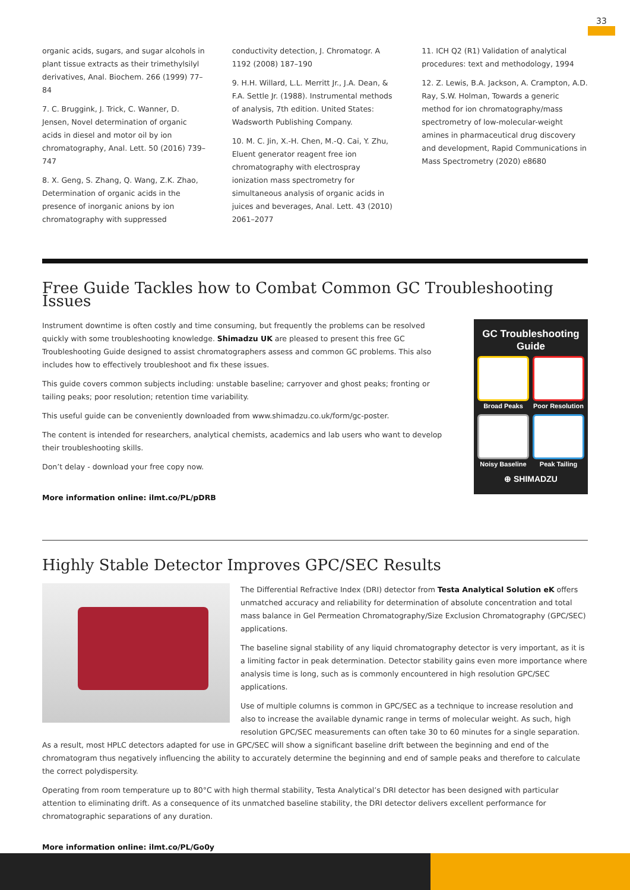33
organic acids, sugars, and sugar alcohols in plant tissue extracts as their trimethylsilyl derivatives, Anal. Biochem. 266 (1999) 77–84
7. C. Bruggink, J. Trick, C. Wanner, D. Jensen, Novel determination of organic acids in diesel and motor oil by ion chromatography, Anal. Lett. 50 (2016) 739–747
8. X. Geng, S. Zhang, Q. Wang, Z.K. Zhao, Determination of organic acids in the presence of inorganic anions by ion chromatography with suppressed
conductivity detection, J. Chromatogr. A 1192 (2008) 187–190
9. H.H. Willard, L.L. Merritt Jr., J.A. Dean, & F.A. Settle Jr. (1988). Instrumental methods of analysis, 7th edition. United States: Wadsworth Publishing Company.
10. M. C. Jin, X.-H. Chen, M.-Q. Cai, Y. Zhu, Eluent generator reagent free ion chromatography with electrospray ionization mass spectrometry for simultaneous analysis of organic acids in juices and beverages, Anal. Lett. 43 (2010) 2061–2077
11. ICH Q2 (R1) Validation of analytical procedures: text and methodology, 1994
12. Z. Lewis, B.A. Jackson, A. Crampton, A.D. Ray, S.W. Holman, Towards a generic method for ion chromatography/mass spectrometry of low-molecular-weight amines in pharmaceutical drug discovery and development, Rapid Communications in Mass Spectrometry (2020) e8680
Free Guide Tackles how to Combat Common GC Troubleshooting Issues
Instrument downtime is often costly and time consuming, but frequently the problems can be resolved quickly with some troubleshooting knowledge. Shimadzu UK are pleased to present this free GC Troubleshooting Guide designed to assist chromatographers assess and common GC problems. This also includes how to effectively troubleshoot and fix these issues.
This guide covers common subjects including: unstable baseline; carryover and ghost peaks; fronting or tailing peaks; poor resolution; retention time variability.
This useful guide can be conveniently downloaded from www.shimadzu.co.uk/form/gc-poster.
The content is intended for researchers, analytical chemists, academics and lab users who want to develop their troubleshooting skills.
Don’t delay - download your free copy now.
More information online: ilmt.co/PL/pDRB
GC Troubleshooting
Guide
Broad Peaks
Poor Resolution
Noisy Baseline
Peak Tailing
⊕ SHIMADZU
Highly Stable Detector Improves GPC/SEC Results
The Differential Refractive Index (DRI) detector from Testa Analytical Solution eK offers unmatched accuracy and reliability for determination of absolute concentration and total mass balance in Gel Permeation Chromatography/Size Exclusion Chromatography (GPC/SEC) applications.
The baseline signal stability of any liquid chromatography detector is very important, as it is a limiting factor in peak determination. Detector stability gains even more importance where analysis time is long, such as is commonly encountered in high resolution GPC/SEC applications.
Use of multiple columns is common in GPC/SEC as a technique to increase resolution and also to increase the available dynamic range in terms of molecular weight. As such, high resolution GPC/SEC measurements can often take 30 to 60 minutes for a single separation. As a result, most HPLC detectors adapted for use in GPC/SEC will show a significant baseline drift between the beginning and end of the chromatogram thus negatively influencing the ability to accurately determine the beginning and end of sample peaks and therefore to calculate the correct polydispersity.
Operating from room temperature up to 80°C with high thermal stability, Testa Analytical’s DRI detector has been designed with particular attention to eliminating drift. As a consequence of its unmatched baseline stability, the DRI detector delivers excellent performance for chromatographic separations of any duration.
More information online: ilmt.co/PL/Go0y